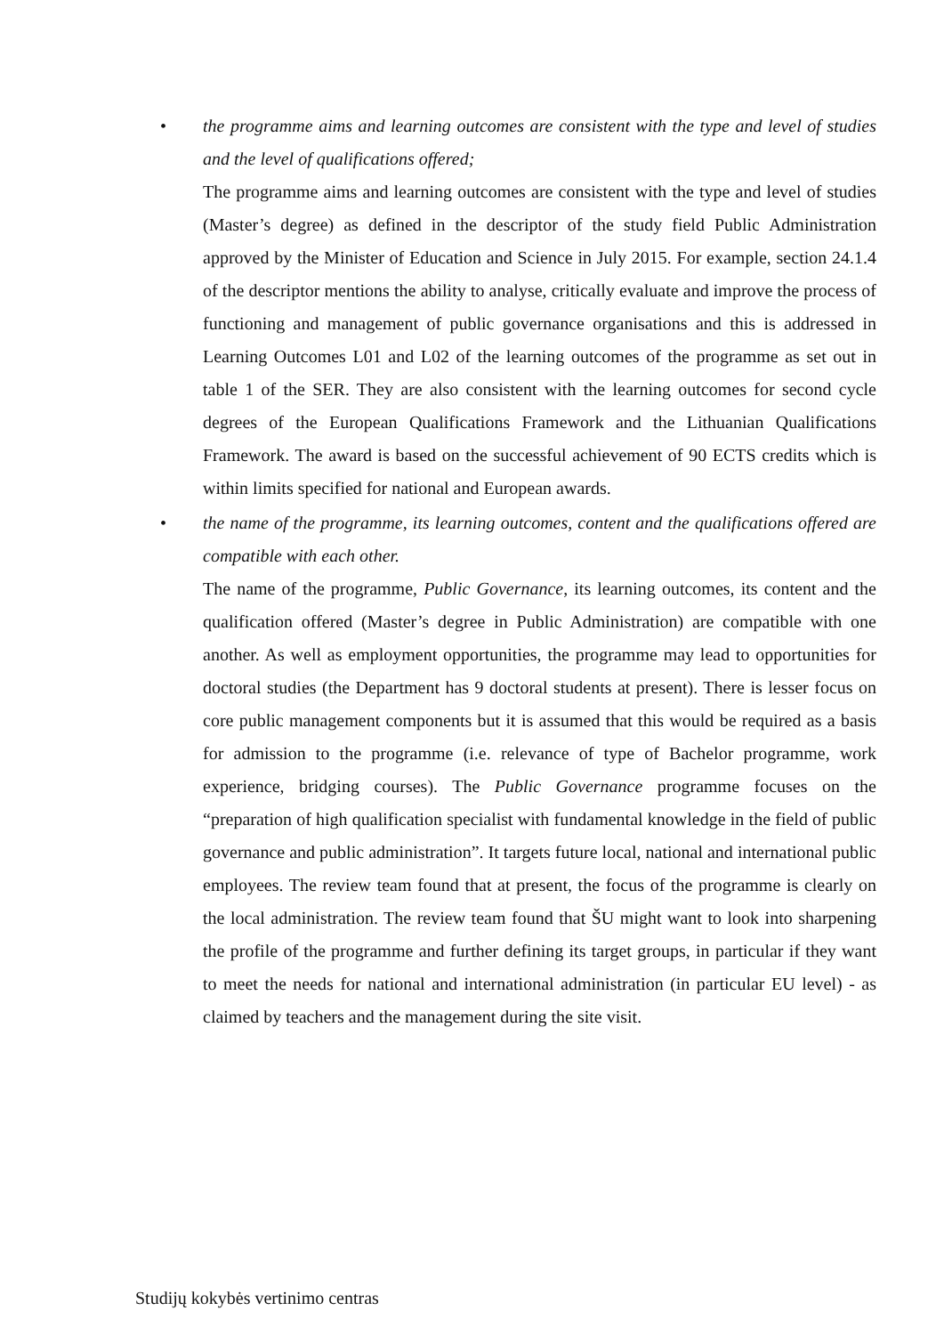•
the programme aims and learning outcomes are consistent with the type and level of studies and the level of qualifications offered;
The programme aims and learning outcomes are consistent with the type and level of studies (Master’s degree) as defined in the descriptor of the study field Public Administration approved by the Minister of Education and Science in July 2015. For example, section 24.1.4 of the descriptor mentions the ability to analyse, critically evaluate and improve the process of functioning and management of public governance organisations and this is addressed in Learning Outcomes L01 and L02 of the learning outcomes of the programme as set out in table 1 of the SER. They are also consistent with the learning outcomes for second cycle degrees of the European Qualifications Framework and the Lithuanian Qualifications Framework. The award is based on the successful achievement of 90 ECTS credits which is within limits specified for national and European awards.
•
the name of the programme, its learning outcomes, content and the qualifications offered are compatible with each other.
The name of the programme, Public Governance, its learning outcomes, its content and the qualification offered (Master’s degree in Public Administration) are compatible with one another. As well as employment opportunities, the programme may lead to opportunities for doctoral studies (the Department has 9 doctoral students at present). There is lesser focus on core public management components but it is assumed that this would be required as a basis for admission to the programme (i.e. relevance of type of Bachelor programme, work experience, bridging courses). The Public Governance programme focuses on the “preparation of high qualification specialist with fundamental knowledge in the field of public governance and public administration”. It targets future local, national and international public employees. The review team found that at present, the focus of the programme is clearly on the local administration. The review team found that ŠU might want to look into sharpening the profile of the programme and further defining its target groups, in particular if they want to meet the needs for national and international administration (in particular EU level) - as claimed by teachers and the management during the site visit.
Studijų kokybės vertinimo centras